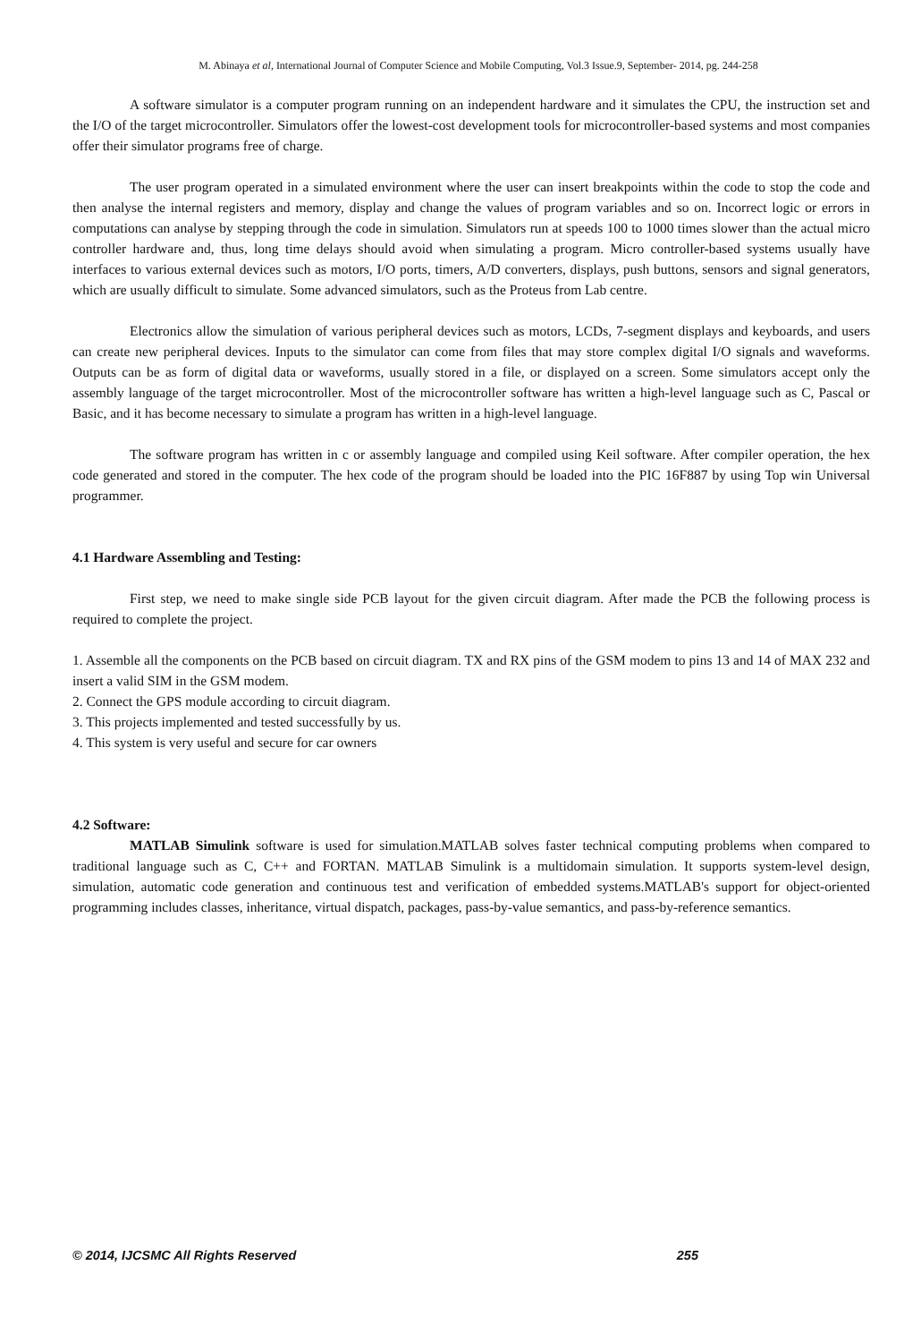M. Abinaya et al, International Journal of Computer Science and Mobile Computing, Vol.3 Issue.9, September- 2014, pg. 244-258
A software simulator is a computer program running on an independent hardware and it simulates the CPU, the instruction set and the I/O of the target microcontroller. Simulators offer the lowest-cost development tools for microcontroller-based systems and most companies offer their simulator programs free of charge.
The user program operated in a simulated environment where the user can insert breakpoints within the code to stop the code and then analyse the internal registers and memory, display and change the values of program variables and so on. Incorrect logic or errors in computations can analyse by stepping through the code in simulation. Simulators run at speeds 100 to 1000 times slower than the actual micro controller hardware and, thus, long time delays should avoid when simulating a program. Micro controller-based systems usually have interfaces to various external devices such as motors, I/O ports, timers, A/D converters, displays, push buttons, sensors and signal generators, which are usually difficult to simulate. Some advanced simulators, such as the Proteus from Lab centre.
Electronics allow the simulation of various peripheral devices such as motors, LCDs, 7-segment displays and keyboards, and users can create new peripheral devices. Inputs to the simulator can come from files that may store complex digital I/O signals and waveforms. Outputs can be as form of digital data or waveforms, usually stored in a file, or displayed on a screen. Some simulators accept only the assembly language of the target microcontroller. Most of the microcontroller software has written a high-level language such as C, Pascal or Basic, and it has become necessary to simulate a program has written in a high-level language.
The software program has written in c or assembly language and compiled using Keil software. After compiler operation, the hex code generated and stored in the computer. The hex code of the program should be loaded into the PIC 16F887 by using Top win Universal programmer.
4.1 Hardware Assembling and Testing:
First step, we need to make single side PCB layout for the given circuit diagram. After made the PCB the following process is required to complete the project.
1. Assemble all the components on the PCB based on circuit diagram. TX and RX pins of the GSM modem to pins 13 and 14 of MAX 232 and insert a valid SIM in the GSM modem.
2. Connect the GPS module according to circuit diagram.
3. This projects implemented and tested successfully by us.
4. This system is very useful and secure for car owners
4.2 Software:
MATLAB Simulink software is used for simulation.MATLAB solves faster technical computing problems when compared to traditional language such as C, C++ and FORTAN. MATLAB Simulink is a multidomain simulation. It supports system-level design, simulation, automatic code generation and continuous test and verification of embedded systems.MATLAB's support for object-oriented programming includes classes, inheritance, virtual dispatch, packages, pass-by-value semantics, and pass-by-reference semantics.
© 2014, IJCSMC All Rights Reserved 255